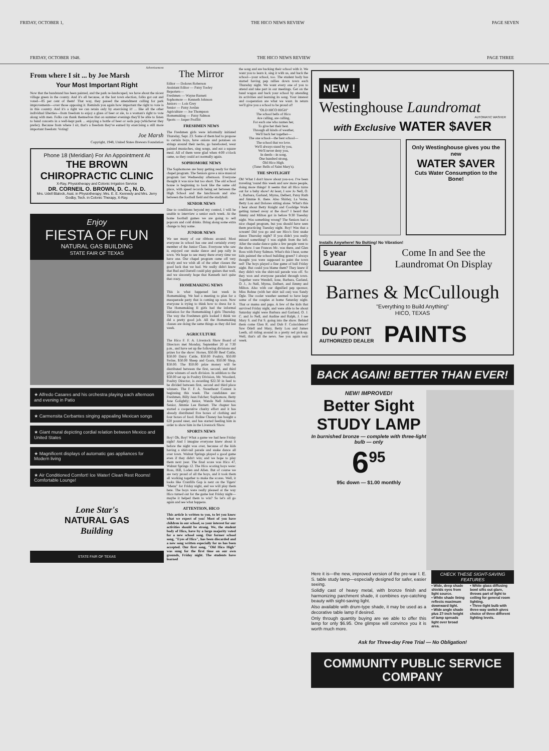FRIDAY, OCTOBER 1, THE HICO NEWS REVIEW PAGE SEVEN
FRIDAY, OCTOBER 1948. THE HICO NEWS REVIEW PAGE THREE
Advertisement
From where I sit ... by Joe Marsh
Your Most Important Right
Now that the bandstand has been painted, and the park re-landscaped, we have about the nicest village green in the county. And it's all because, at the last town election, folks got out and voted—85 per cent of them! That way, they passed the amendment calling for park improvements—over those opposing it. Reminds you again how important the right to vote is in this country. And it's a right we can retain only by exercising it! ... like all the other individual liberties—from freedom to enjoy a glass of beer or ale, to a woman's right to vote along with men. Folks can thank themselves that on summer evenings they'll be able to listen to band concerts in a well-kept park ... enjoying a bottle of beer or soda pop (whichever they prefer). Because from where I sit, that's a freedom they've earned by exercising a still more important freedom: Voting!
Joe Marsh
Copyright, 1948, United States Brewers Foundation
Phone 18 (Meridian) For An Appointment At
THE BROWN CHIROPRACTIC CLINIC
X-Ray, Physiotherapy and Colonic Irrigation Service
DR. CORNEIL O. BROWN, D. C., N. D.
Mrs. Udell Blalock, Asst. in Physiotherapy; Mrs. E. E. Kennedy and Mrs. Jerry Godby, Tech. in Colonic Therapy, X-Ray.
Enjoy
FIESTA OF FUN
NATURAL GAS BUILDING
STATE FAIR OF TEXAS
★ Alfredo Casares and his orchestra playing each afternoon and evening in Patio
★ Carmensita Cerbantes singing appealing Mexican songs
★ Giant mural depicting cordial relation between Mexico and United States
★ Magnificent displays of automatic gas appliances for Modern living
★ Air Conditioned Comfort! Ice Water! Clean Rest Rooms! Comfortable Lounge!
Lone Star's
NATURAL GAS
Building
STATE FAIR OF TEXAS
The Mirror
Editor — Dolores Roberson
Assistant Editor — Patsy Tooley
Reporters—
Freshmen — Wayne Barnett
Sophomore — Kenneth Johnson
Juniors — Lois Grey
Senior — Patsy Jordan
Agriculture — Joe Thompson
Homemaking — Patsy Salmon
Sports — Jasper Proffitt
FRESHMEN NEWS
The Freshmen girls were informally initiated Thursday, Sept. 23. Some of them had to propose to certain boys, have onions and potatoes on strings around their necks, go barefooted, wear painted mustaches, sing songs, and eat a square meal. All of them were glad when 4:00 o'clock came, so they could act normally again.
SOPHOMORE NEWS
The Sophomores are busy getting ready for their chapel program. The Seniors gave a nice musical program last Wednesday afternoon. Everyone thought it was nice but too short. The old school house is beginning to look like the same old place, with speed records being set between the High School and the lunchroom and also between the football field and the studyhall.
SENIOR NEWS
Due to conditions beyond my control, I will be unable to interview a senior each week. At the home football games we are going to sell popcorn and cold drinks. Bring along some extra change to buy some.
JUNIOR NEWS
We see many of our ribbons around. Most everyone in school has one and certainly every member of the Junior Class. Everyone who saw it, enjoyed our snake dance and pep rally in town. We hope to see many there every time we have one. Our chapel program came off very nicely and we wish all of the other classes the good luck that we had. We really didn't know that Bud and Darrell could play guitars that well, and we sincerely hope that Kenneth isn't quite that crazy.
HOMEMAKING NEWS
This is what happened last week in Homemaking. We had a meeting to plan for a masquerade party that is coming up soon. Now everyone is trying to think how to dress for it. The Homemaking II girls had the informal initiation for the Homemaking I girls Thursday. The way the Freshmen girls looked I think we did a pretty good job. All the Homemaking classes are doing the same things as they did last week.
AGRICULTURE
The Hico F. F. A. Livestock Show Board of Directors met Monday, September 20 at 7:30 p.m., and have set up the following divisions and prizes for the show: Horses, $50.00 Beef Cattle, $50.00 Dairy Cattle, $50.00 Poultry, $50.00 Swine, $50.00 Sheep and Goats, $50.00 Shop, $50.00. The $50.00 prize money will be distributed between the first, second, and third prize winners of each division. In addition to the $50.00 set up in Poultry Division, Mr. Woodard, Poultry Director, is awarding $22.50 in feed to be divided between first, second and third place winners. The F. F. A. Sweetheart Contest is beginning this week. The candidates are: Freshmen, Billy Jean Fulcher; Sophomore, Betty Jane Golightly; Junior, Wanda Nell Johnson; Senior, Jimmie Lee Barnett. The chapter has started a cooperative charity effort and it has already distributed five boxes of clothing and four boxes of food. Roline Chaney has bought a 620 pound steer, and has started feeding him in order to show him in the Livestock Show.
SPORTS NEWS
Boy! Oh, Boy! What a game we had here Friday night! And I imagine everyone knew about it before the night was over, because of the kids having a shirt-tail parade and snake dance all over town. Walnut Springs played a good game even if they didn't win; and we hope to play them next year. The final score was Hico 47, Walnut Springs 12. The Hico scoring boys were: Ross, Hill, Loden and Allen. But of course we are very proud of all the boys, and it took them all working together to make the scores. Well, it looks like Cranfills Gap is next on the Tigers' "Menu" for Friday night, and we will play them here. The boys were really pleased at the way Hico turned out for the game last Friday night—maybe it helped them to win? So let's all go again and see what happens.
ATTENTION, HICO
This article is written to you, to let you know what we expect of you! Most of you have children in our school, so your interest for our activities should be strong. We, the student body of Hico, have by a large majority voted for a new school song. Our former school song, "Eyes of Hico", has been discarded and a new song written especially for us has been accepted. Our first song, "Old Hico High" was sung for the first time on our own grounds, Friday night. The students have learned
the song and are backing their school with it. We want you to learn it, sing it with us, and back the school—your school, too. The student body has started having pep rallies down town each Thursday night. We want every one of you to attend and take part in our meetings. Get on the band wagon and back your school by attending its activities and learning its song. Your interest and cooperation are what we want. In return we'll give you a school to be proud of!
"OLD HICO HIGH"
The school bells of Hico
Are calling, are calling,
For each one who names her,
To give her their best.
Through all kinds of weather,
We'll back her together—
The one school—the best school—
The school that we love.
We'll always stand by you,
We'll never deny you,
In deeds—in song,
One hundred strong,
Old Hico High.
(Tune: Bells of Saint Mary's).
THE SPOTLIGHT
Oh! What I don't know about you-u-u. I've been traveling 'round this week and saw more people, doing more things! It seems that all Hico turns out for a baby show! At least, I saw Jo Nell, O. J., Barbara, Garland, Myrna, Delbert, Patsy Ruth and Jimmie K. there. Also Shirley, La Verne, Betty Lou and Dolores sitting alone. What's this I hear about Betty Knight and Coolidge Wade getting turned away at the door? I heard that Jimmy and Milton got in before 9:30 Tuesday night. Was something wrong? The Seniors had a nice chapel program, but you should have seen them practicing Tuesday night. Boy! Was that a scream! Did you go and see Hico's first snake dance Thursday night? If you didn't you really missed something! I was eighth from the left. After the snake dance quite a few people went to the show. I see Frances Mc. was there, and Glen Ross with Patsy Salmon. What's this I hear, some kids painted the school building green? I always thought you were supposed to paint the town red! The boys played a fine game of ball Friday night. But could you blame them? They knew if they didn't win the shirt-tail parade was off. So they won and everyone paraded through town. Together were Wendell, Ione, Barbara, Garland, O. J., Jo Nell, Myrna, Delbert, and Jimmy and Milton. Also with our dignified pep sponsor, Miss Rohne (with her shirt tail out) was Sandy Ogle. The cooler weather seemed to have kept some of the couples at home Saturday night. That or mama and papa. A few of the kids that survived Friday night, and were able to be about Saturday night were Barbara and Garland, O. J. C. and Jo Nell, and Audine and Ralph, J. I see Mary S. and Pat S. going into the show. Behind them come Glen R. and Dub F. Coincidence? Saw Odell and Mary, Betty Lou and James Leeth, all riding around in a pretty red pick-up. Well, that's all the news. See you again next week.
NEW !
Westinghouse Laundromat
AUTOMATIC WASHER
with Exclusive WATER $AVER
Only Westinghouse gives you the new
WATER $AVER
Cuts Water Consumption to the Bone!
Installs Anywhere! No Bolting! No Vibration!
5 year Guarantee
Come In and See the Laundromat On Display
Barnes & McCullough
"Everything to Build Anything"
HICO, TEXAS
DU PONT
AUTHORIZED DEALER
PAINTS
BACK AGAIN! BETTER THAN EVER!
NEW! IMPROVED!
Better Sight
STUDY LAMP
In burnished bronze — complete with three-light bulb — only
6<sup>95</sup>
95c down — $1.00 monthly
Here it is—the new, improved version of the pre-war I. E. S. table study lamp—especially designed for safer, easier seeing.
Solidly cast of heavy metal, with bronze finish and harmonizing parchment shade, it combines eye-catching beauty with sight-saving light.
Also available with drum-type shade, it may be used as a decorative table lamp if desired.
Only through quantity buying are we able to offer this lamp for only $6.95. One glimpse will convince you it is worth much more.
CHECK THESE SIGHT-SAVING FEATURES
• Wide, deep shade shields eyes from light source.
• White shade lining reflects maximum downward light.
• Wide angle shade plus 27-inch height of lamp spreads light over broad area.
• White glass diffusing bowl sifts out glare, throws part of light to ceiling for general room lighting.
• Three-light bulb with three-way switch gives choice of three different lighting levels.
Ask for Three-day Free Trial — No Obligation!
COMMUNITY PUBLIC SERVICE COMPANY